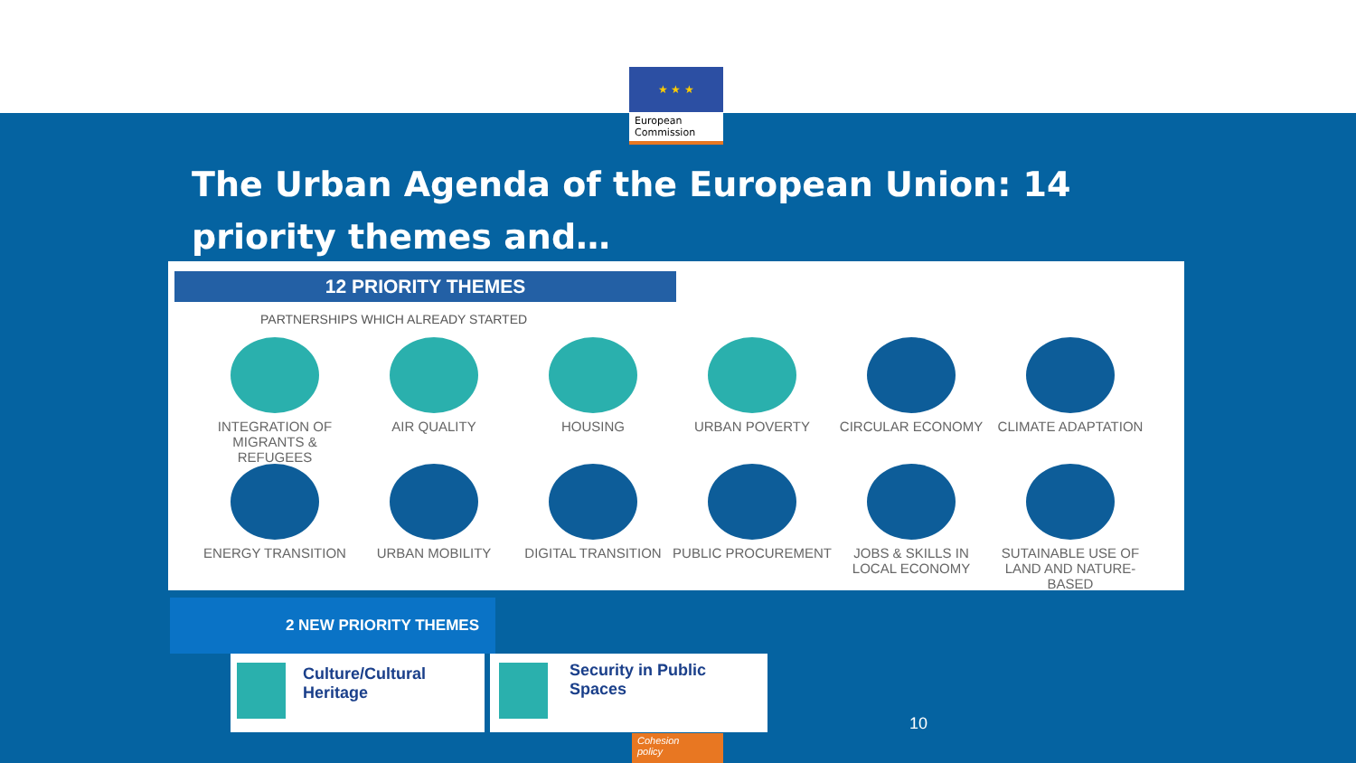★ ★ ★
European
Commission
The Urban Agenda of the European Union: 14 priority themes and…
12 PRIORITY THEMES
PARTNERSHIPS WHICH ALREADY STARTED
INTEGRATION OF MIGRANTS & REFUGEES
AIR QUALITY
HOUSING
URBAN POVERTY
CIRCULAR ECONOMY
CLIMATE ADAPTATION
ENERGY TRANSITION
URBAN MOBILITY
DIGITAL TRANSITION
PUBLIC PROCUREMENT
JOBS & SKILLS IN LOCAL ECONOMY
SUTAINABLE USE OF LAND AND NATURE-BASED
2 NEW PRIORITY THEMES
Culture/Cultural Heritage Security in Public Spaces
10
Cohesion
policy